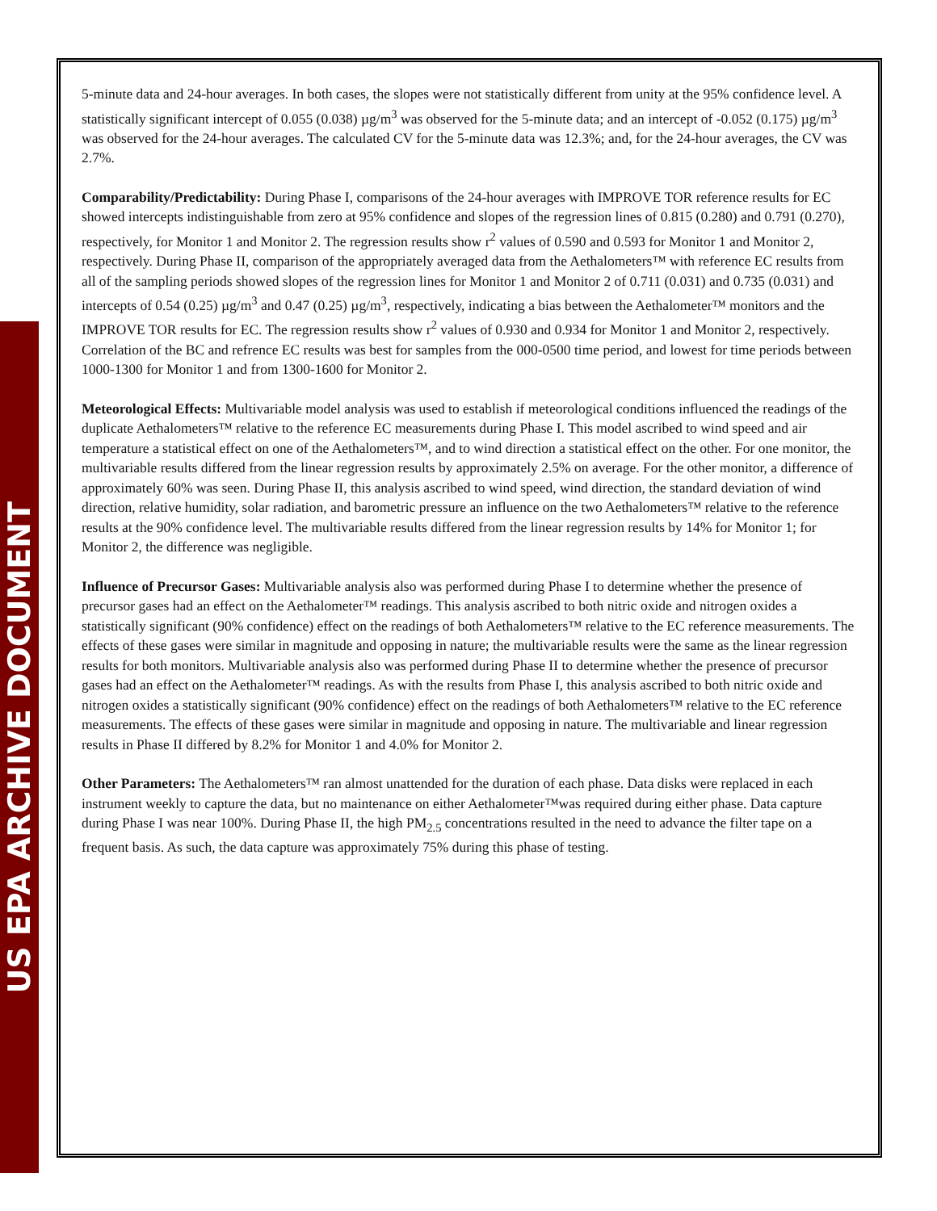US EPA ARCHIVE DOCUMENT
5-minute data and 24-hour averages. In both cases, the slopes were not statistically different from unity at the 95% confidence level. A statistically significant intercept of 0.055 (0.038) µg/m<sup>3</sup> was observed for the 5-minute data; and an intercept of -0.052 (0.175) µg/m<sup>3</sup> was observed for the 24-hour averages. The calculated CV for the 5-minute data was 12.3%; and, for the 24-hour averages, the CV was 2.7%.
Comparability/Predictability: During Phase I, comparisons of the 24-hour averages with IMPROVE TOR reference results for EC showed intercepts indistinguishable from zero at 95% confidence and slopes of the regression lines of 0.815 (0.280) and 0.791 (0.270), respectively, for Monitor 1 and Monitor 2. The regression results show r<sup>2</sup> values of 0.590 and 0.593 for Monitor 1 and Monitor 2, respectively. During Phase II, comparison of the appropriately averaged data from the Aethalometers™ with reference EC results from all of the sampling periods showed slopes of the regression lines for Monitor 1 and Monitor 2 of 0.711 (0.031) and 0.735 (0.031) and intercepts of 0.54 (0.25) µg/m<sup>3</sup> and 0.47 (0.25) µg/m<sup>3</sup>, respectively, indicating a bias between the Aethalometer™ monitors and the IMPROVE TOR results for EC. The regression results show r<sup>2</sup> values of 0.930 and 0.934 for Monitor 1 and Monitor 2, respectively. Correlation of the BC and refrence EC results was best for samples from the 000-0500 time period, and lowest for time periods between 1000-1300 for Monitor 1 and from 1300-1600 for Monitor 2.
Meteorological Effects: Multivariable model analysis was used to establish if meteorological conditions influenced the readings of the duplicate Aethalometers™ relative to the reference EC measurements during Phase I. This model ascribed to wind speed and air temperature a statistical effect on one of the Aethalometers™, and to wind direction a statistical effect on the other. For one monitor, the multivariable results differed from the linear regression results by approximately 2.5% on average. For the other monitor, a difference of approximately 60% was seen. During Phase II, this analysis ascribed to wind speed, wind direction, the standard deviation of wind direction, relative humidity, solar radiation, and barometric pressure an influence on the two Aethalometers™ relative to the reference results at the 90% confidence level. The multivariable results differed from the linear regression results by 14% for Monitor 1; for Monitor 2, the difference was negligible.
Influence of Precursor Gases: Multivariable analysis also was performed during Phase I to determine whether the presence of precursor gases had an effect on the Aethalometer™ readings. This analysis ascribed to both nitric oxide and nitrogen oxides a statistically significant (90% confidence) effect on the readings of both Aethalometers™ relative to the EC reference measurements. The effects of these gases were similar in magnitude and opposing in nature; the multivariable results were the same as the linear regression results for both monitors. Multivariable analysis also was performed during Phase II to determine whether the presence of precursor gases had an effect on the Aethalometer™ readings. As with the results from Phase I, this analysis ascribed to both nitric oxide and nitrogen oxides a statistically significant (90% confidence) effect on the readings of both Aethalometers™ relative to the EC reference measurements. The effects of these gases were similar in magnitude and opposing in nature. The multivariable and linear regression results in Phase II differed by 8.2% for Monitor 1 and 4.0% for Monitor 2.
Other Parameters: The Aethalometers™ ran almost unattended for the duration of each phase. Data disks were replaced in each instrument weekly to capture the data, but no maintenance on either Aethalometer™was required during either phase. Data capture during Phase I was near 100%. During Phase II, the high PM<sub>2.5</sub> concentrations resulted in the need to advance the filter tape on a frequent basis. As such, the data capture was approximately 75% during this phase of testing.